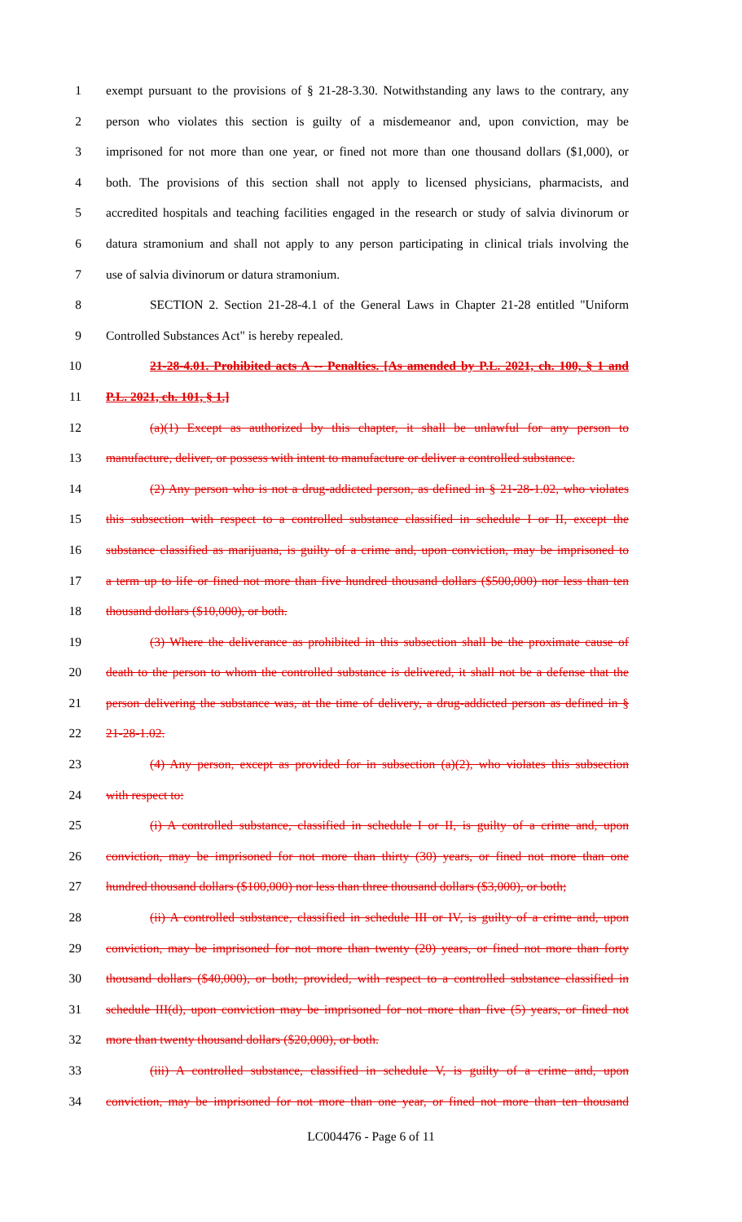1 exempt pursuant to the provisions of § 21-28-3.30. Notwithstanding any laws to the contrary, any
2 person who violates this section is guilty of a misdemeanor and, upon conviction, may be
3 imprisoned for not more than one year, or fined not more than one thousand dollars ($1,000), or
4 both. The provisions of this section shall not apply to licensed physicians, pharmacists, and
5 accredited hospitals and teaching facilities engaged in the research or study of salvia divinorum or
6 datura stramonium and shall not apply to any person participating in clinical trials involving the
7 use of salvia divinorum or datura stramonium.
8 SECTION 2. Section 21-28-4.1 of the General Laws in Chapter 21-28 entitled "Uniform
9 Controlled Substances Act" is hereby repealed.
10 21-28-4.01. Prohibited acts A -- Penalties. [As amended by P.L. 2021, ch. 100, § 1 and
11 P.L. 2021, ch. 101, § 1.]
12 (a)(1) Except as authorized by this chapter, it shall be unlawful for any person to
13 manufacture, deliver, or possess with intent to manufacture or deliver a controlled substance.
14 (2) Any person who is not a drug-addicted person, as defined in § 21-28-1.02, who violates
15 this subsection with respect to a controlled substance classified in schedule I or II, except the
16 substance classified as marijuana, is guilty of a crime and, upon conviction, may be imprisoned to
17 a term up to life or fined not more than five hundred thousand dollars ($500,000) nor less than ten
18 thousand dollars ($10,000), or both.
19 (3) Where the deliverance as prohibited in this subsection shall be the proximate cause of
20 death to the person to whom the controlled substance is delivered, it shall not be a defense that the
21 person delivering the substance was, at the time of delivery, a drug-addicted person as defined in §
22 21-28-1.02.
23 (4) Any person, except as provided for in subsection (a)(2), who violates this subsection
24 with respect to:
25 (i) A controlled substance, classified in schedule I or II, is guilty of a crime and, upon
26 conviction, may be imprisoned for not more than thirty (30) years, or fined not more than one
27 hundred thousand dollars ($100,000) nor less than three thousand dollars ($3,000), or both;
28 (ii) A controlled substance, classified in schedule III or IV, is guilty of a crime and, upon
29 conviction, may be imprisoned for not more than twenty (20) years, or fined not more than forty
30 thousand dollars ($40,000), or both; provided, with respect to a controlled substance classified in
31 schedule III(d), upon conviction may be imprisoned for not more than five (5) years, or fined not
32 more than twenty thousand dollars ($20,000), or both.
33 (iii) A controlled substance, classified in schedule V, is guilty of a crime and, upon
34 conviction, may be imprisoned for not more than one year, or fined not more than ten thousand
LC004476 - Page 6 of 11